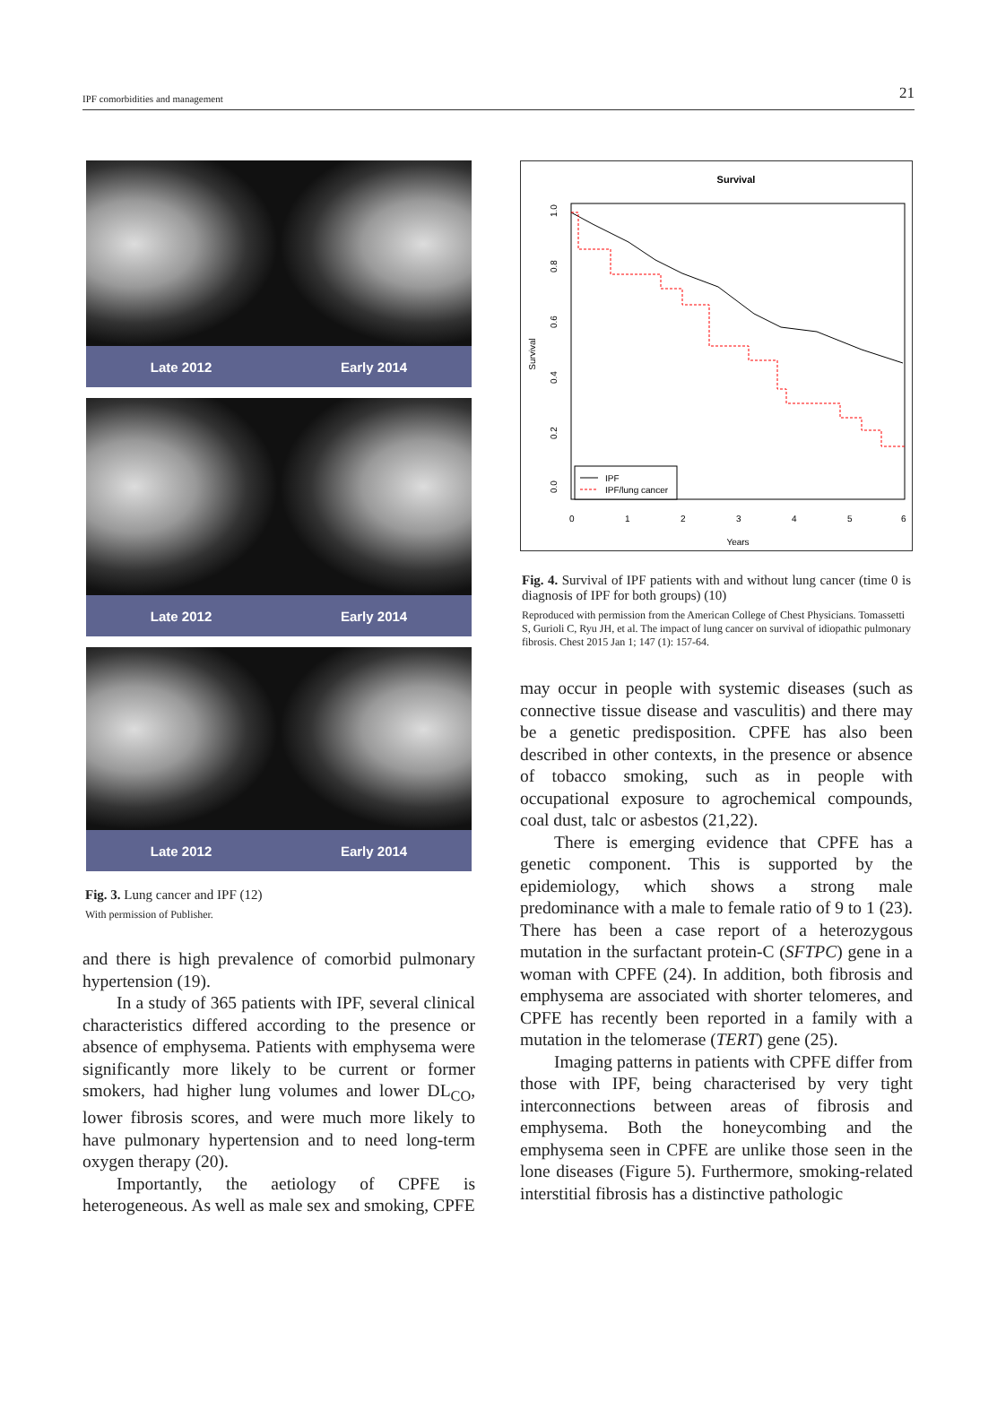IPF comorbidities and management 21
Late 2012 Early 2014
Late 2012 Early 2014
Late 2012 Early 2014
Fig. 3. Lung cancer and IPF (12)
With permission of Publisher.
and there is high prevalence of comorbid pulmonary hypertension (19).
In a study of 365 patients with IPF, several clinical characteristics differed according to the presence or absence of emphysema. Patients with emphysema were significantly more likely to be current or former smokers, had higher lung volumes and lower DL<sub>CO</sub>, lower fibrosis scores, and were much more likely to have pulmonary hypertension and to need long-term oxygen therapy (20).
Importantly, the aetiology of CPFE is heterogeneous. As well as male sex and smoking, CPFE
Survival
Survival
0.0
0.2
0.4
0.6
0.8
1.0
0
1
2
3
4
5
6
Years
IPF
IPF/lung cancer
Fig. 4. Survival of IPF patients with and without lung cancer (time 0 is diagnosis of IPF for both groups) (10)
Reproduced with permission from the American College of Chest Physicians. Tomassetti S, Gurioli C, Ryu JH, et al. The impact of lung cancer on survival of idiopathic pulmonary fibrosis. Chest 2015 Jan 1; 147 (1): 157-64.
may occur in people with systemic diseases (such as connective tissue disease and vasculitis) and there may be a genetic predisposition. CPFE has also been described in other contexts, in the presence or absence of tobacco smoking, such as in people with occupational exposure to agrochemical compounds, coal dust, talc or asbestos (21,22).
There is emerging evidence that CPFE has a genetic component. This is supported by the epidemiology, which shows a strong male predominance with a male to female ratio of 9 to 1 (23). There has been a case report of a heterozygous mutation in the surfactant protein-C (SFTPC) gene in a woman with CPFE (24). In addition, both fibrosis and emphysema are associated with shorter telomeres, and CPFE has recently been reported in a family with a mutation in the telomerase (TERT) gene (25).
Imaging patterns in patients with CPFE differ from those with IPF, being characterised by very tight interconnections between areas of fibrosis and emphysema. Both the honeycombing and the emphysema seen in CPFE are unlike those seen in the lone diseases (Figure 5). Furthermore, smoking-related interstitial fibrosis has a distinctive pathologic